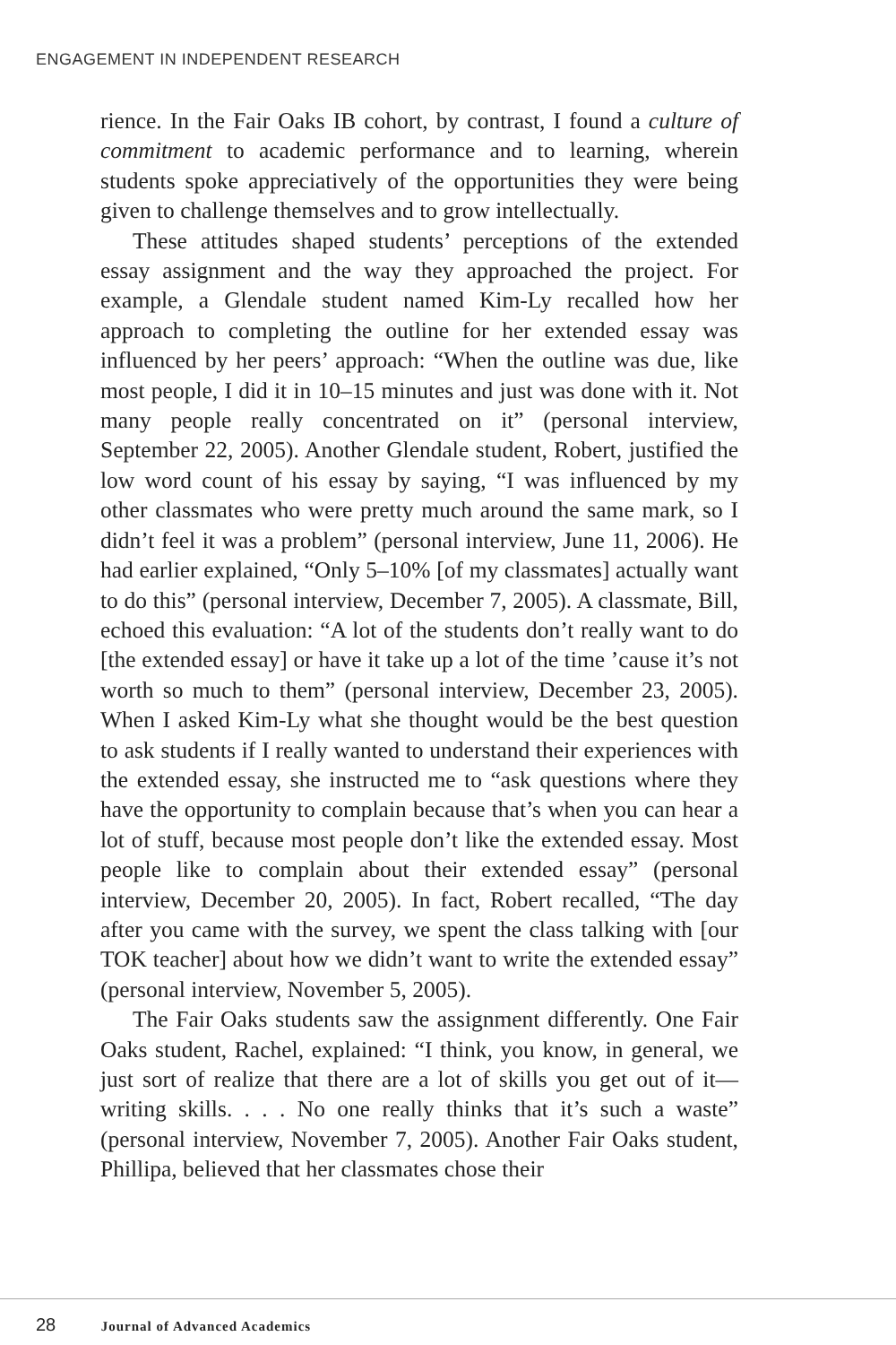ENGAGEMENT IN INDEPENDENT RESEARCH
rience. In the Fair Oaks IB cohort, by contrast, I found a culture of commitment to academic performance and to learning, wherein students spoke appreciatively of the opportunities they were being given to challenge themselves and to grow intellectually.
These attitudes shaped students’ perceptions of the extended essay assignment and the way they approached the project. For example, a Glendale student named Kim-Ly recalled how her approach to completing the outline for her extended essay was influenced by her peers’ approach: “When the outline was due, like most people, I did it in 10–15 minutes and just was done with it. Not many people really concentrated on it” (personal interview, September 22, 2005). Another Glendale student, Robert, justified the low word count of his essay by saying, “I was influenced by my other classmates who were pretty much around the same mark, so I didn’t feel it was a problem” (personal interview, June 11, 2006). He had earlier explained, “Only 5–10% [of my classmates] actually want to do this” (personal interview, December 7, 2005). A classmate, Bill, echoed this evaluation: “A lot of the students don’t really want to do [the extended essay] or have it take up a lot of the time ’cause it’s not worth so much to them” (personal interview, December 23, 2005). When I asked Kim-Ly what she thought would be the best question to ask students if I really wanted to understand their experiences with the extended essay, she instructed me to “ask questions where they have the opportunity to complain because that’s when you can hear a lot of stuff, because most people don’t like the extended essay. Most people like to complain about their extended essay” (personal interview, December 20, 2005). In fact, Robert recalled, “The day after you came with the survey, we spent the class talking with [our TOK teacher] about how we didn’t want to write the extended essay” (personal interview, November 5, 2005).
The Fair Oaks students saw the assignment differently. One Fair Oaks student, Rachel, explained: “I think, you know, in general, we just sort of realize that there are a lot of skills you get out of it—writing skills. . . . No one really thinks that it’s such a waste” (personal interview, November 7, 2005). Another Fair Oaks student, Phillipa, believed that her classmates chose their
28 Journal of Advanced Academics